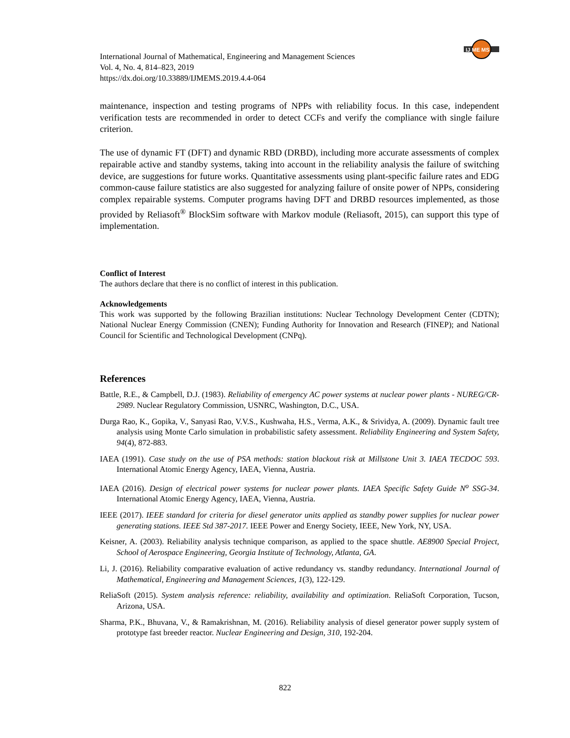IJ ME MS
International Journal of Mathematical, Engineering and Management Sciences
Vol. 4, No. 4, 814–823, 2019
https://dx.doi.org/10.33889/IJMEMS.2019.4.4-064
maintenance, inspection and testing programs of NPPs with reliability focus. In this case, independent verification tests are recommended in order to detect CCFs and verify the compliance with single failure criterion.
The use of dynamic FT (DFT) and dynamic RBD (DRBD), including more accurate assessments of complex repairable active and standby systems, taking into account in the reliability analysis the failure of switching device, are suggestions for future works. Quantitative assessments using plant-specific failure rates and EDG common-cause failure statistics are also suggested for analyzing failure of onsite power of NPPs, considering complex repairable systems. Computer programs having DFT and DRBD resources implemented, as those provided by Reliasoft<sup>®</sup> BlockSim software with Markov module (Reliasoft, 2015), can support this type of implementation.
Conflict of Interest
The authors declare that there is no conflict of interest in this publication.
Acknowledgements
This work was supported by the following Brazilian institutions: Nuclear Technology Development Center (CDTN); National Nuclear Energy Commission (CNEN); Funding Authority for Innovation and Research (FINEP); and National Council for Scientific and Technological Development (CNPq).
References
Battle, R.E., & Campbell, D.J. (1983). Reliability of emergency AC power systems at nuclear power plants - NUREG/CR-2989. Nuclear Regulatory Commission, USNRC, Washington, D.C., USA.
Durga Rao, K., Gopika, V., Sanyasi Rao, V.V.S., Kushwaha, H.S., Verma, A.K., & Srividya, A. (2009). Dynamic fault tree analysis using Monte Carlo simulation in probabilistic safety assessment. Reliability Engineering and System Safety, 94(4), 872-883.
IAEA (1991). Case study on the use of PSA methods: station blackout risk at Millstone Unit 3. IAEA TECDOC 593. International Atomic Energy Agency, IAEA, Vienna, Austria.
IAEA (2016). Design of electrical power systems for nuclear power plants. IAEA Specific Safety Guide N<sup>o</sup> SSG-34. International Atomic Energy Agency, IAEA, Vienna, Austria.
IEEE (2017). IEEE standard for criteria for diesel generator units applied as standby power supplies for nuclear power generating stations. IEEE Std 387-2017. IEEE Power and Energy Society, IEEE, New York, NY, USA.
Keisner, A. (2003). Reliability analysis technique comparison, as applied to the space shuttle. AE8900 Special Project, School of Aerospace Engineering, Georgia Institute of Technology, Atlanta, GA.
Li, J. (2016). Reliability comparative evaluation of active redundancy vs. standby redundancy. International Journal of Mathematical, Engineering and Management Sciences, 1(3), 122-129.
ReliaSoft (2015). System analysis reference: reliability, availability and optimization. ReliaSoft Corporation, Tucson, Arizona, USA.
Sharma, P.K., Bhuvana, V., & Ramakrishnan, M. (2016). Reliability analysis of diesel generator power supply system of prototype fast breeder reactor. Nuclear Engineering and Design, 310, 192-204.
822